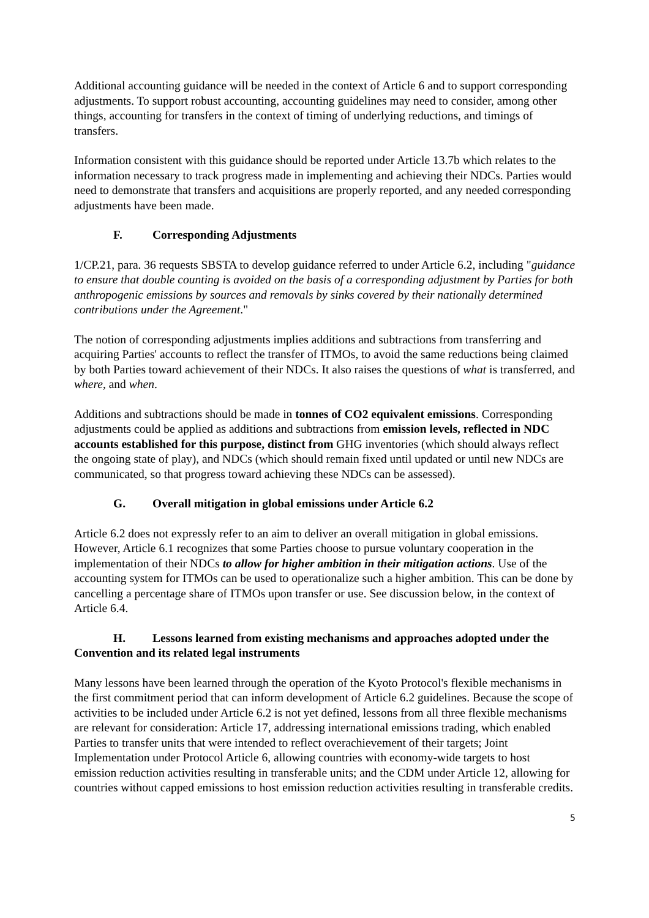Additional accounting guidance will be needed in the context of Article 6 and to support corresponding adjustments. To support robust accounting, accounting guidelines may need to consider, among other things, accounting for transfers in the context of timing of underlying reductions, and timings of transfers.
Information consistent with this guidance should be reported under Article 13.7b which relates to the information necessary to track progress made in implementing and achieving their NDCs. Parties would need to demonstrate that transfers and acquisitions are properly reported, and any needed corresponding adjustments have been made.
F. Corresponding Adjustments
1/CP.21, para. 36 requests SBSTA to develop guidance referred to under Article 6.2, including "guidance to ensure that double counting is avoided on the basis of a corresponding adjustment by Parties for both anthropogenic emissions by sources and removals by sinks covered by their nationally determined contributions under the Agreement."
The notion of corresponding adjustments implies additions and subtractions from transferring and acquiring Parties' accounts to reflect the transfer of ITMOs, to avoid the same reductions being claimed by both Parties toward achievement of their NDCs. It also raises the questions of what is transferred, and where, and when.
Additions and subtractions should be made in tonnes of CO2 equivalent emissions. Corresponding adjustments could be applied as additions and subtractions from emission levels, reflected in NDC accounts established for this purpose, distinct from GHG inventories (which should always reflect the ongoing state of play), and NDCs (which should remain fixed until updated or until new NDCs are communicated, so that progress toward achieving these NDCs can be assessed).
G. Overall mitigation in global emissions under Article 6.2
Article 6.2 does not expressly refer to an aim to deliver an overall mitigation in global emissions. However, Article 6.1 recognizes that some Parties choose to pursue voluntary cooperation in the implementation of their NDCs to allow for higher ambition in their mitigation actions. Use of the accounting system for ITMOs can be used to operationalize such a higher ambition. This can be done by cancelling a percentage share of ITMOs upon transfer or use. See discussion below, in the context of Article 6.4.
H. Lessons learned from existing mechanisms and approaches adopted under the Convention and its related legal instruments
Many lessons have been learned through the operation of the Kyoto Protocol's flexible mechanisms in the first commitment period that can inform development of Article 6.2 guidelines. Because the scope of activities to be included under Article 6.2 is not yet defined, lessons from all three flexible mechanisms are relevant for consideration: Article 17, addressing international emissions trading, which enabled Parties to transfer units that were intended to reflect overachievement of their targets; Joint Implementation under Protocol Article 6, allowing countries with economy-wide targets to host emission reduction activities resulting in transferable units; and the CDM under Article 12, allowing for countries without capped emissions to host emission reduction activities resulting in transferable credits.
5